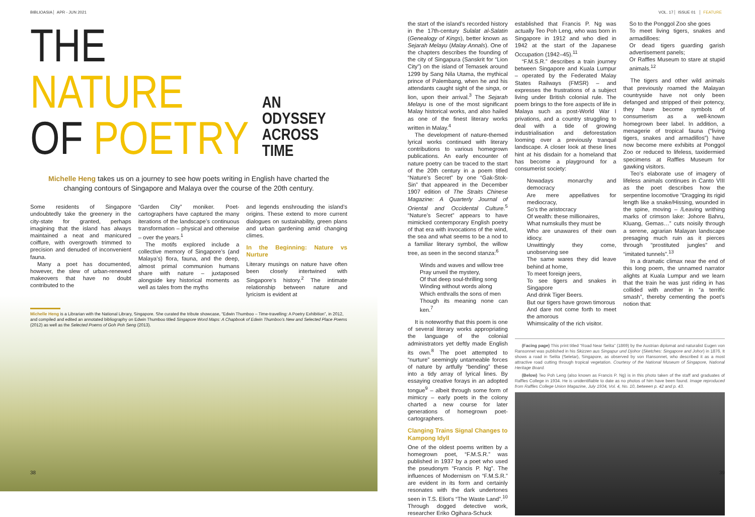BIBLIOASIA APR - JUN 2021
THE NATURE
OF POETRY
AN ODYSSEY
ACROSS TIME
Michelle Heng takes us on a journey to see how poets writing in English have charted the changing contours of Singapore and Malaya over the course of the 20th century.
Some residents of Singapore undoubtedly take the greenery in the city-state for granted, perhaps imagining that the island has always maintained a neat and manicured coiffure, with overgrowth trimmed to precision and denuded of inconvenient fauna.
Many a poet has documented, however, the slew of urban-renewed makeovers that have no doubt contributed to the
“Garden City” moniker. Poet-cartographers have captured the many iterations of the landscape’s continuous transformation – physical and otherwise – over the years.<sup>1</sup>
The motifs explored include a collective memory of Singapore’s (and Malaya’s) flora, fauna, and the deep, almost primal communion humans share with nature – juxtaposed alongside key historical moments as well as tales from the myths
and legends enshrouding the island’s origins. These extend to more current dialogues on sustainability, green plans and urban gardening amid changing climes.
In the Beginning: Nature vs Nurture
Literary musings on nature have often been closely intertwined with Singapore’s history.<sup>2</sup> The intimate relationship between nature and lyricism is evident at
Michelle Heng is a Librarian with the National Library, Singapore. She curated the tribute showcase, “Edwin Thumboo – Time-travelling: A Poetry Exhibition”, in 2012, and compiled and edited an annotated bibliography on Edwin Thumboo titled Singapore Word Maps: A Chapbook of Edwin Thumboo’s New and Selected Place Poems (2012) as well as the Selected Poems of Goh Poh Seng (2013).
38
VOL. 17 ISSUE 01 FEATURE
the start of the island’s recorded history in the 17th-century Sulalat al-Salatin (Genealogy of Kings), better known as Sejarah Melayu (Malay Annals). One of the chapters describes the founding of the city of Singapura (Sanskrit for “Lion City”) on the island of Temasek around 1299 by Sang Nila Utama, the mythical prince of Palembang, when he and his attendants caught sight of the singa, or lion, upon their arrival.<sup>3</sup> The Sejarah Melayu is one of the most significant Malay historical works, and also hailed as one of the finest literary works written in Malay.<sup>4</sup>
The development of nature-themed lyrical works continued with literary contributions to various homegrown publications. An early encounter of nature poetry can be traced to the start of the 20th century in a poem titled “Nature’s Secret” by one “Gak-Stok-Sin” that appeared in the December 1907 edition of The Straits Chinese Magazine: A Quarterly Journal of Oriental and Occidental Culture.<sup>5</sup> “Nature’s Secret” appears to have mimicked contemporary English poetry of that era with invocations of the wind, the sea and what seems to be a nod to a familiar literary symbol, the willow tree, as seen in the second stanza:<sup>6</sup>
Winds and waves and willow tree
Pray unveil the mystery,
Of that deep soul-thrilling song
Winding without words along
Which enthralls the sons of men
Though its meaning none can ken.<sup>7</sup>
It is noteworthy that this poem is one of several literary works appropriating the language of the colonial administrators yet deftly made English its own.<sup>8</sup> The poet attempted to “nurture” seemingly untameable forces of nature by artfully “bending” these into a tidy array of lyrical lines. By essaying creative forays in an adopted tongue<sup>9</sup> – albeit through some form of mimicry – early poets in the colony charted a new course for later generations of homegrown poet-cartographers.
Clanging Trains Signal Changes to Kampong Idyll
One of the oldest poems written by a homegrown poet, “F.M.S.R.” was published in 1937 by a poet who used the pseudonym “Francis P. Ng”. The influences of Modernism on “F.M.S.R.” are evident in its form and certainly resonates with the dark undertones seen in T.S. Eliot’s “The Waste Land”.<sup>10</sup> Through dogged detective work, researcher Eriko Ogihara-Schuck
established that Francis P. Ng was actually Teo Poh Leng, who was born in Singapore in 1912 and who died in 1942 at the start of the Japanese Occupation (1942–45).<sup>11</sup>
“F.M.S.R.” describes a train journey between Singapore and Kuala Lumpur – operated by the Federated Malay States Railways (FMSR) – and expresses the frustrations of a subject living under British colonial rule. The poem brings to the fore aspects of life in Malaya such as post-World War I privations, and a country struggling to deal with a tide of growing industrialisation and deforestation looming over a previously tranquil landscape. A closer look at these lines hint at his disdain for a homeland that has become a playground for a consumerist society:
Nowadays monarchy and democracy
Are mere appellatives for mediocracy,
So’s the aristocracy
Of wealth: these millionaires,
What numskulls they must be
Who are unawares of their own idiocy.
Unwittingly they come, unobserving see
The same wares they did leave behind at home,
To meet foreign jeers,
To see tigers and snakes in Singapore
And drink Tiger Beers.
But our tigers have grown timorous
And dare not come forth to meet the amorous
Whimsicality of the rich visitor.
So to the Ponggol Zoo she goes
To meet living tigers, snakes and armadilloes:
Or dead tigers guarding garish advertisement panels;
Or Raffles Museum to stare at stupid animals.<sup>12</sup>
The tigers and other wild animals that previously roamed the Malayan countryside have not only been defanged and stripped of their potency, they have become symbols of consumerism as a well-known homegrown beer label. In addition, a menagerie of tropical fauna (“living tigers, snakes and armadillos”) have now become mere exhibits at Ponggol Zoo or reduced to lifeless, taxidermied specimens at Raffles Museum for gawking visitors.
Teo’s elaborate use of imagery of lifeless animals continues in Canto VIII as the poet describes how the serpentine locomotive “Dragging its rigid length like a snake/Hissing, wounded in the spine, moving – /Leaving writhing marks of crimson lake: Johore Bahru, Kluang, Gemas…” cuts noisily through a serene, agrarian Malayan landscape presaging much ruin as it pierces through “prostituted jungles” and “imitated tunnels”.<sup>13</sup>
In a dramatic climax near the end of this long poem, the unnamed narrator alights at Kuala Lumpur and we learn that the train he was just riding in has collided with another in “a terrific smash”, thereby cementing the poet’s notion that:
(Facing page) This print titled “Road Near Selita” (1869) by the Austrian diplomat and naturalist Eugen von Ransonnet was published in his Skizzen aus Singapur und Djohor (Sketches: Singapore and Johor) in 1876. It shows a road in Selita (Seletar), Singapore, as observed by von Ransonnet, who described it as a most attractive road cutting through tropical vegetation. Courtesy of the National Museum of Singapore, National Heritage Board.
(Below) Teo Poh Leng (also known as Francis P. Ng) is in this photo taken of the staff and graduates of Raffles College in 1934. He is unidentifiable to date as no photos of him have been found. Image reproduced from Raffles College Union Magazine, July 1934, Vol. 4, No. 10, between p. 42 and p. 43.
39